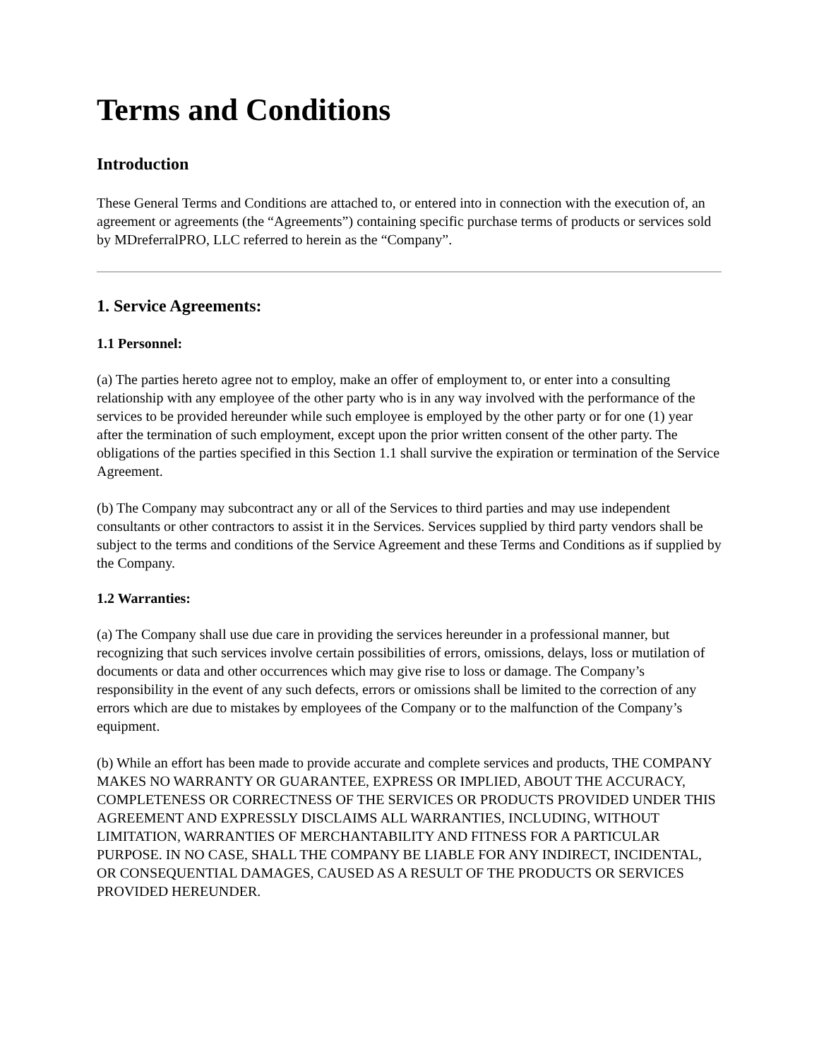Terms and Conditions
Introduction
These General Terms and Conditions are attached to, or entered into in connection with the execution of, an agreement or agreements (the “Agreements”) containing specific purchase terms of products or services sold by MDreferralPRO, LLC referred to herein as the “Company”.
1. Service Agreements:
1.1 Personnel:
(a) The parties hereto agree not to employ, make an offer of employment to, or enter into a consulting relationship with any employee of the other party who is in any way involved with the performance of the services to be provided hereunder while such employee is employed by the other party or for one (1) year after the termination of such employment, except upon the prior written consent of the other party. The obligations of the parties specified in this Section 1.1 shall survive the expiration or termination of the Service Agreement.
(b) The Company may subcontract any or all of the Services to third parties and may use independent consultants or other contractors to assist it in the Services. Services supplied by third party vendors shall be subject to the terms and conditions of the Service Agreement and these Terms and Conditions as if supplied by the Company.
1.2 Warranties:
(a) The Company shall use due care in providing the services hereunder in a professional manner, but recognizing that such services involve certain possibilities of errors, omissions, delays, loss or mutilation of documents or data and other occurrences which may give rise to loss or damage. The Company’s responsibility in the event of any such defects, errors or omissions shall be limited to the correction of any errors which are due to mistakes by employees of the Company or to the malfunction of the Company’s equipment.
(b) While an effort has been made to provide accurate and complete services and products, THE COMPANY MAKES NO WARRANTY OR GUARANTEE, EXPRESS OR IMPLIED, ABOUT THE ACCURACY, COMPLETENESS OR CORRECTNESS OF THE SERVICES OR PRODUCTS PROVIDED UNDER THIS AGREEMENT AND EXPRESSLY DISCLAIMS ALL WARRANTIES, INCLUDING, WITHOUT LIMITATION, WARRANTIES OF MERCHANTABILITY AND FITNESS FOR A PARTICULAR PURPOSE. IN NO CASE, SHALL THE COMPANY BE LIABLE FOR ANY INDIRECT, INCIDENTAL, OR CONSEQUENTIAL DAMAGES, CAUSED AS A RESULT OF THE PRODUCTS OR SERVICES PROVIDED HEREUNDER.